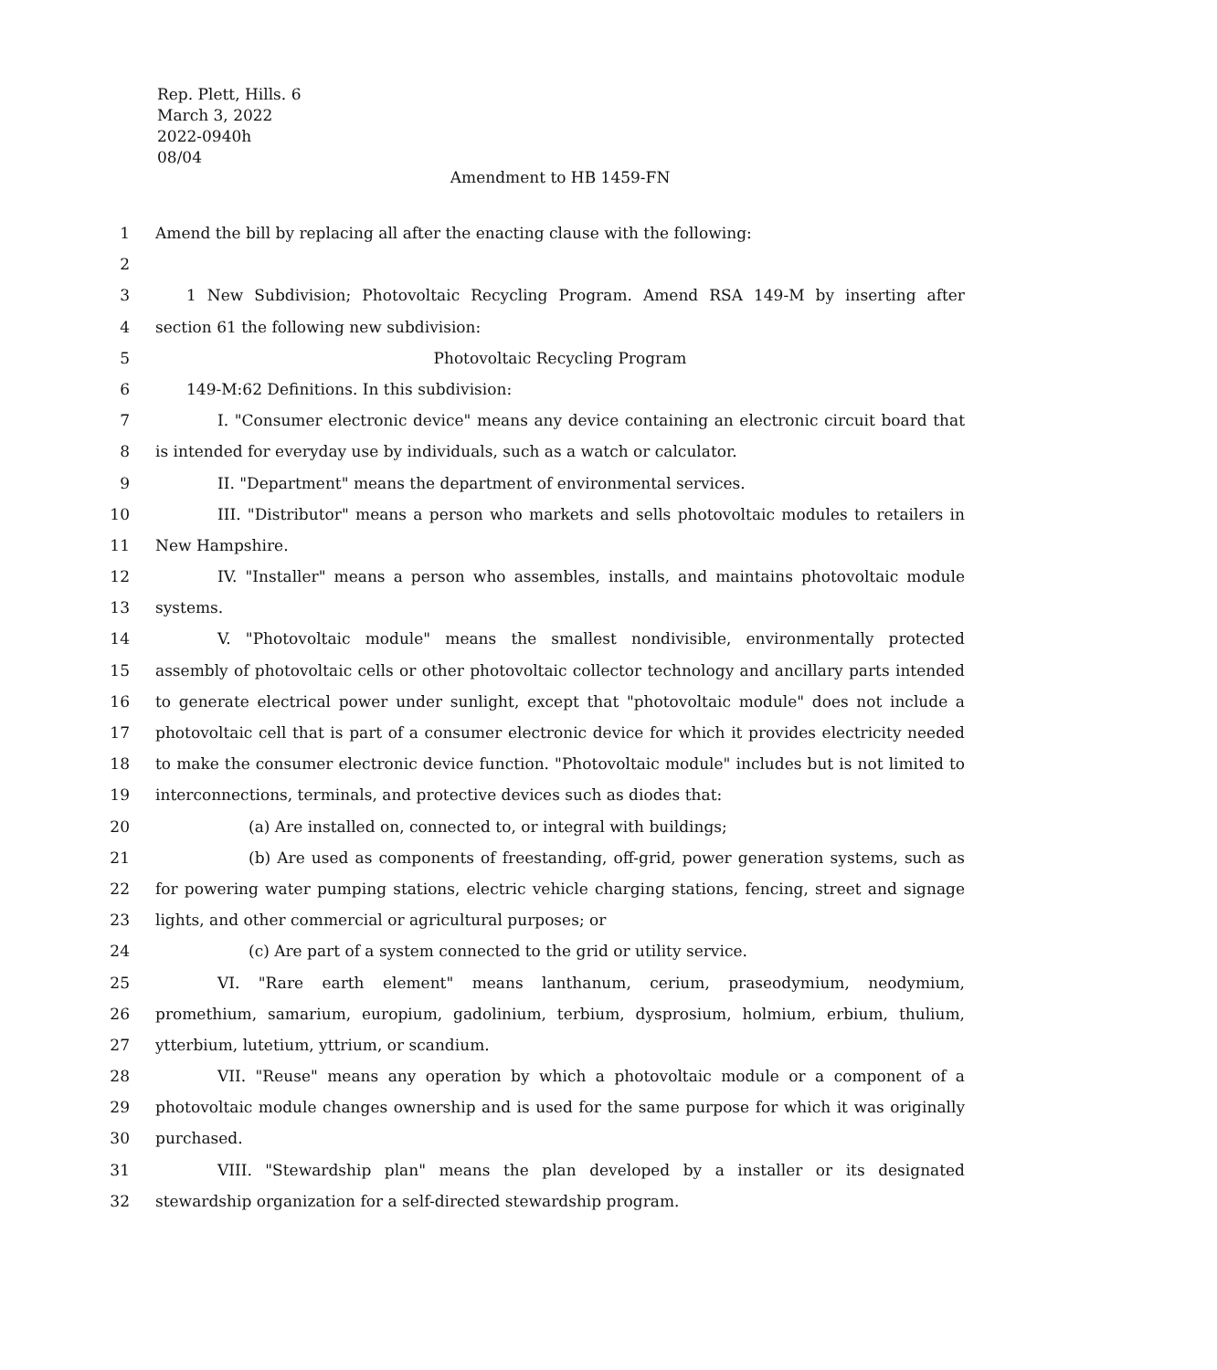Rep. Plett, Hills. 6
March 3, 2022
2022-0940h
08/04
Amendment to HB 1459-FN
1 Amend the bill by replacing all after the enacting clause with the following:
2
3 1 New Subdivision; Photovoltaic Recycling Program. Amend RSA 149-M by inserting after
4 section 61 the following new subdivision:
5 Photovoltaic Recycling Program
6 149-M:62 Definitions. In this subdivision:
7 I. "Consumer electronic device" means any device containing an electronic circuit board that
8 is intended for everyday use by individuals, such as a watch or calculator.
9 II. "Department" means the department of environmental services.
10 III. "Distributor" means a person who markets and sells photovoltaic modules to retailers in
11 New Hampshire.
12 IV. "Installer" means a person who assembles, installs, and maintains photovoltaic module
13 systems.
14 V. "Photovoltaic module" means the smallest nondivisible, environmentally protected
15 assembly of photovoltaic cells or other photovoltaic collector technology and ancillary parts intended
16 to generate electrical power under sunlight, except that "photovoltaic module" does not include a
17 photovoltaic cell that is part of a consumer electronic device for which it provides electricity needed
18 to make the consumer electronic device function. "Photovoltaic module" includes but is not limited to
19 interconnections, terminals, and protective devices such as diodes that:
20 (a) Are installed on, connected to, or integral with buildings;
21 (b) Are used as components of freestanding, off-grid, power generation systems, such as
22 for powering water pumping stations, electric vehicle charging stations, fencing, street and signage
23 lights, and other commercial or agricultural purposes; or
24 (c) Are part of a system connected to the grid or utility service.
25 VI. "Rare earth element" means lanthanum, cerium, praseodymium, neodymium,
26 promethium, samarium, europium, gadolinium, terbium, dysprosium, holmium, erbium, thulium,
27 ytterbium, lutetium, yttrium, or scandium.
28 VII. "Reuse" means any operation by which a photovoltaic module or a component of a
29 photovoltaic module changes ownership and is used for the same purpose for which it was originally
30 purchased.
31 VIII. "Stewardship plan" means the plan developed by a installer or its designated
32 stewardship organization for a self-directed stewardship program.